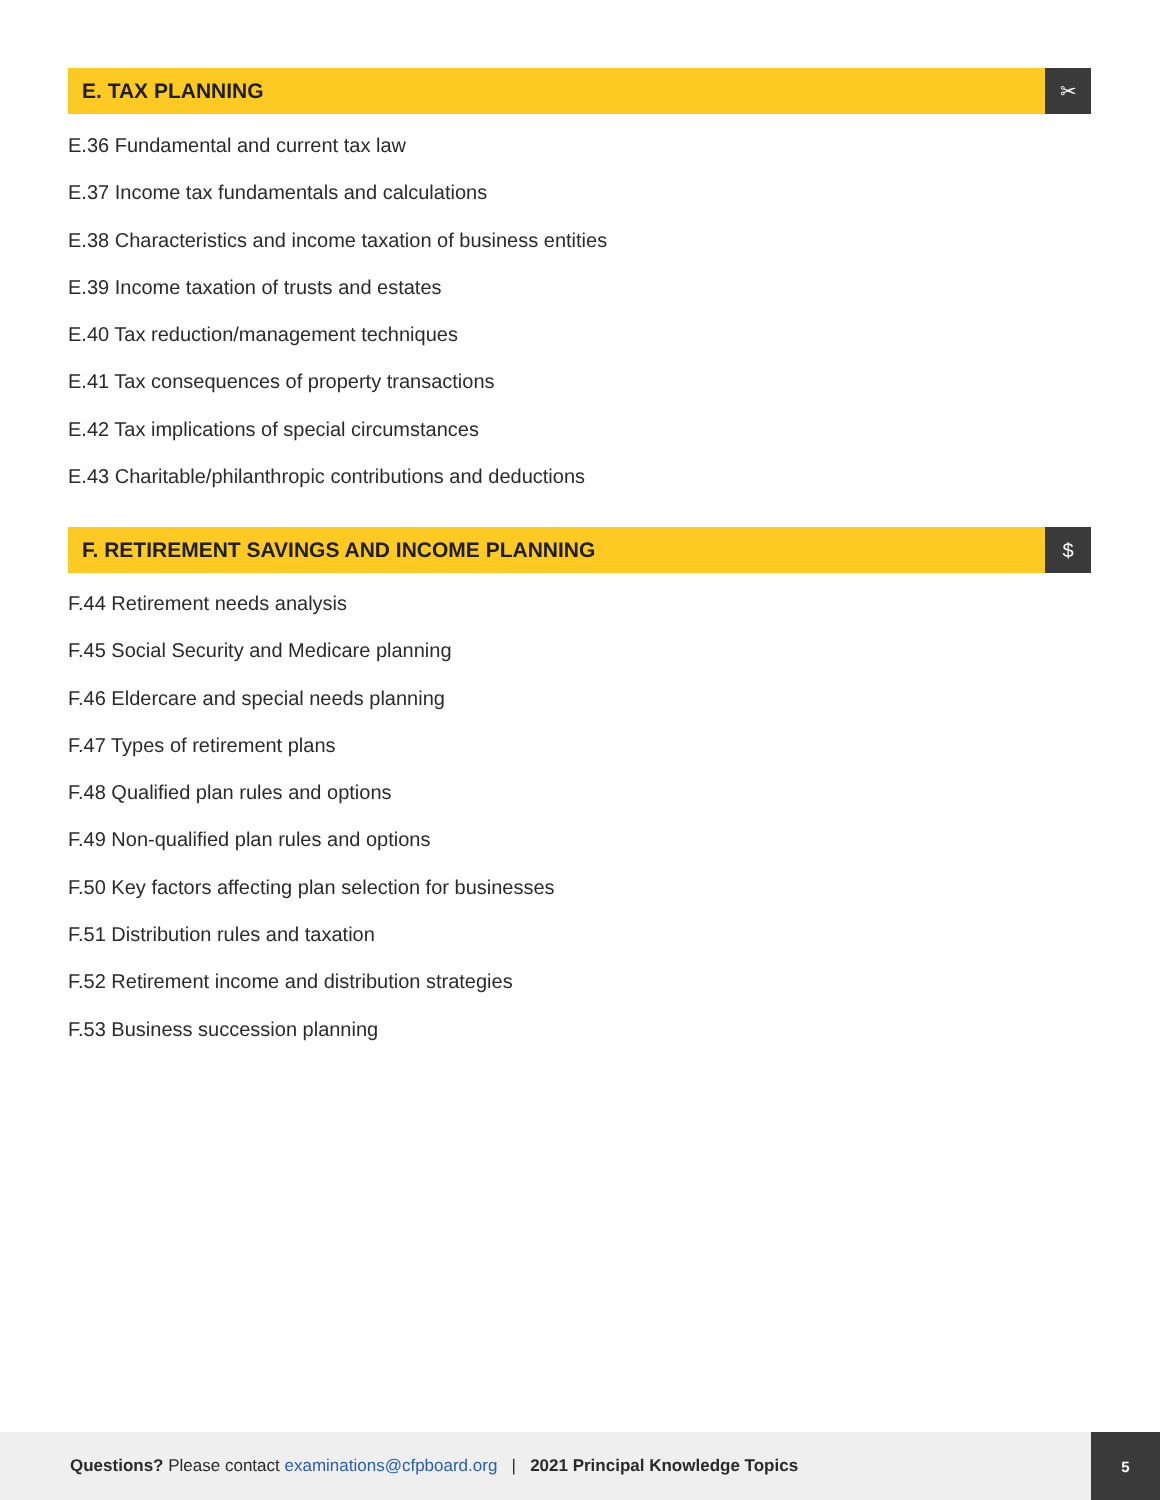E. TAX PLANNING
✂
E.36 Fundamental and current tax law
E.37 Income tax fundamentals and calculations
E.38 Characteristics and income taxation of business entities
E.39 Income taxation of trusts and estates
E.40 Tax reduction/management techniques
E.41 Tax consequences of property transactions
E.42 Tax implications of special circumstances
E.43 Charitable/philanthropic contributions and deductions
F. RETIREMENT SAVINGS AND INCOME PLANNING
$
F.44 Retirement needs analysis
F.45 Social Security and Medicare planning
F.46 Eldercare and special needs planning
F.47 Types of retirement plans
F.48 Qualified plan rules and options
F.49 Non-qualified plan rules and options
F.50 Key factors affecting plan selection for businesses
F.51 Distribution rules and taxation
F.52 Retirement income and distribution strategies
F.53 Business succession planning
Questions? Please contact examinations@cfpboard.org | 2021 Principal Knowledge Topics 5